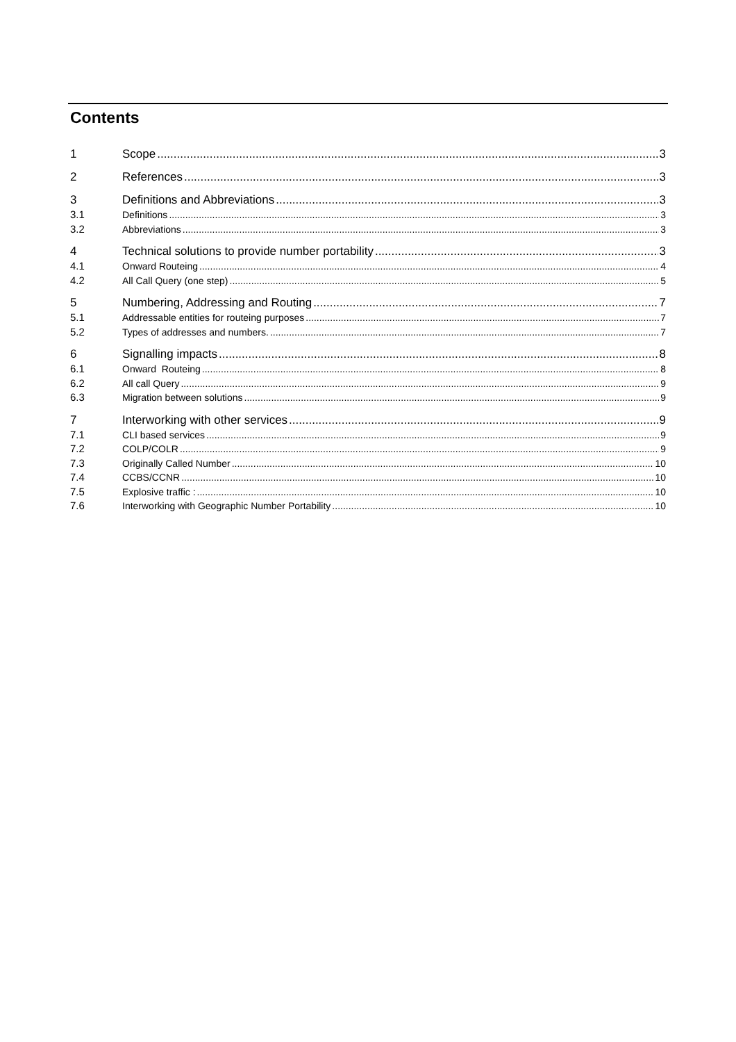Contents
1 Scope 3
2 References 3
3 Definitions and Abbreviations 3
3.1 Definitions 3
3.2 Abbreviations 3
4 Technical solutions to provide number portability 3
4.1 Onward Routeing 4
4.2 All Call Query (one step) 5
5 Numbering, Addressing and Routing 7
5.1 Addressable entities for routeing purposes 7
5.2 Types of addresses and numbers. 7
6 Signalling impacts 8
6.1 Onward Routeing 8
6.2 All call Query 9
6.3 Migration between solutions 9
7 Interworking with other services 9
7.1 CLI based services 9
7.2 COLP/COLR 9
7.3 Originally Called Number 10
7.4 CCBS/CCNR 10
7.5 Explosive traffic : 10
7.6 Interworking with Geographic Number Portability 10